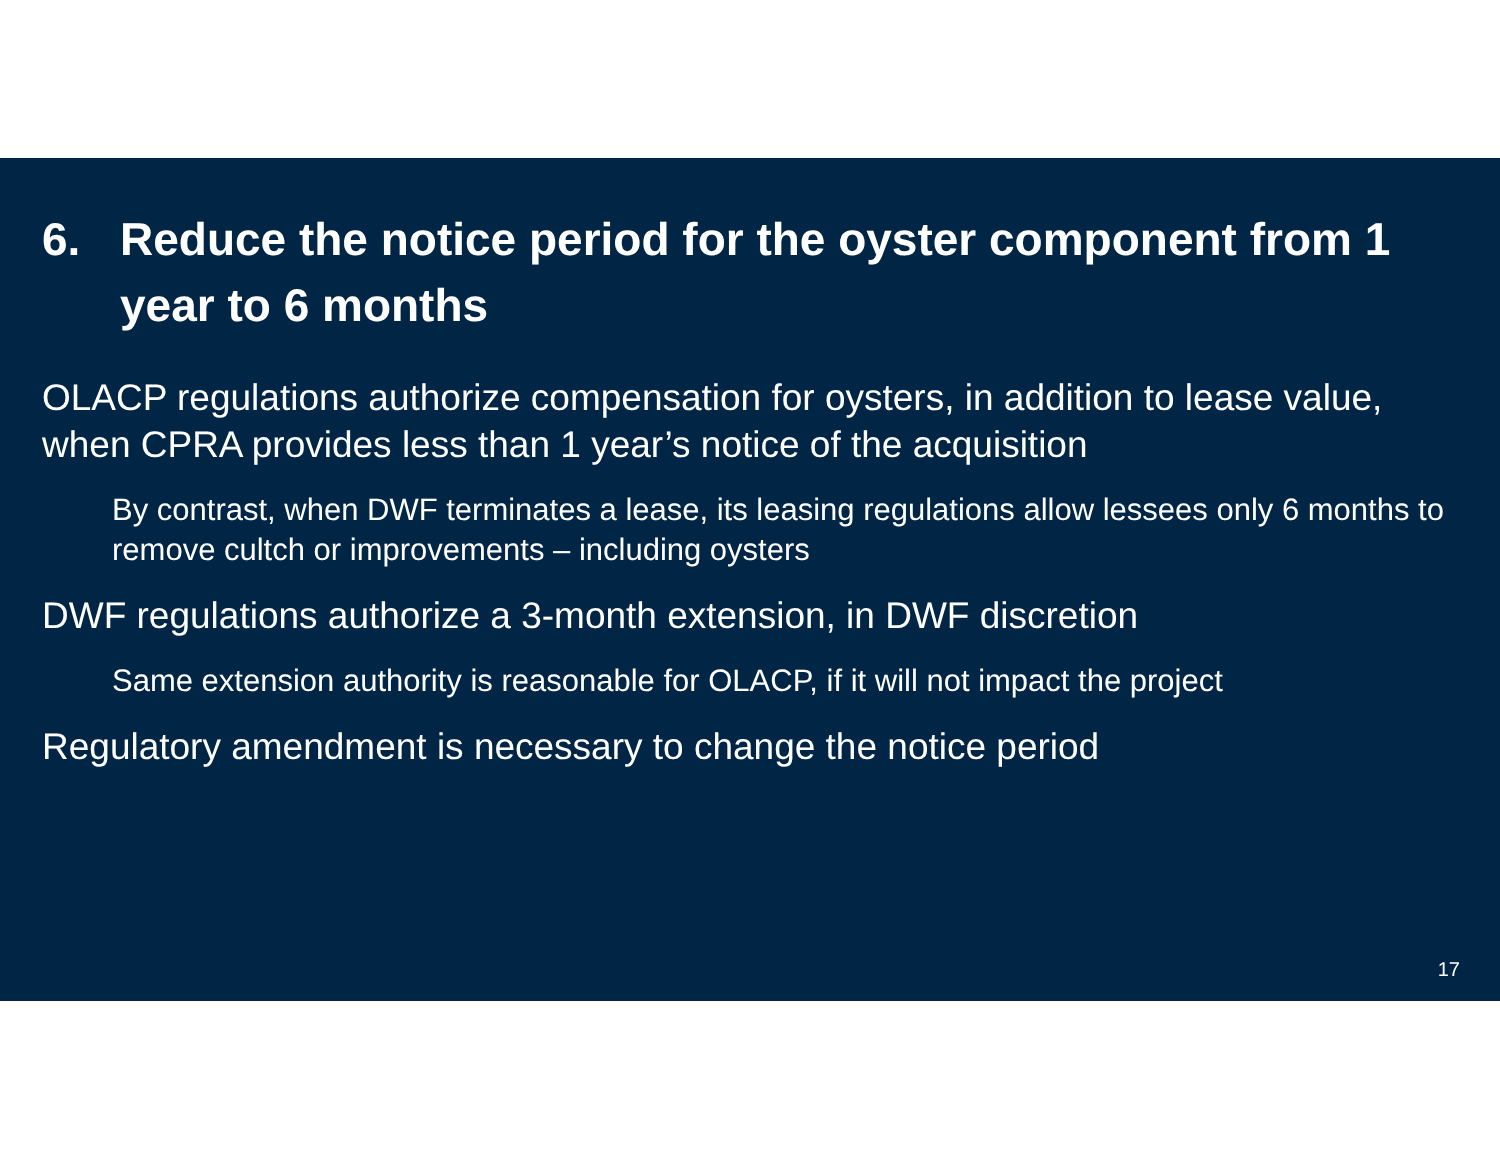6. Reduce the notice period for the oyster component from 1 year to 6 months
OLACP regulations authorize compensation for oysters, in addition to lease value, when CPRA provides less than 1 year’s notice of the acquisition
By contrast, when DWF terminates a lease, its leasing regulations allow lessees only 6 months to remove cultch or improvements – including oysters
DWF regulations authorize a 3-month extension, in DWF discretion
Same extension authority is reasonable for OLACP, if it will not impact the project
Regulatory amendment is necessary to change the notice period
17